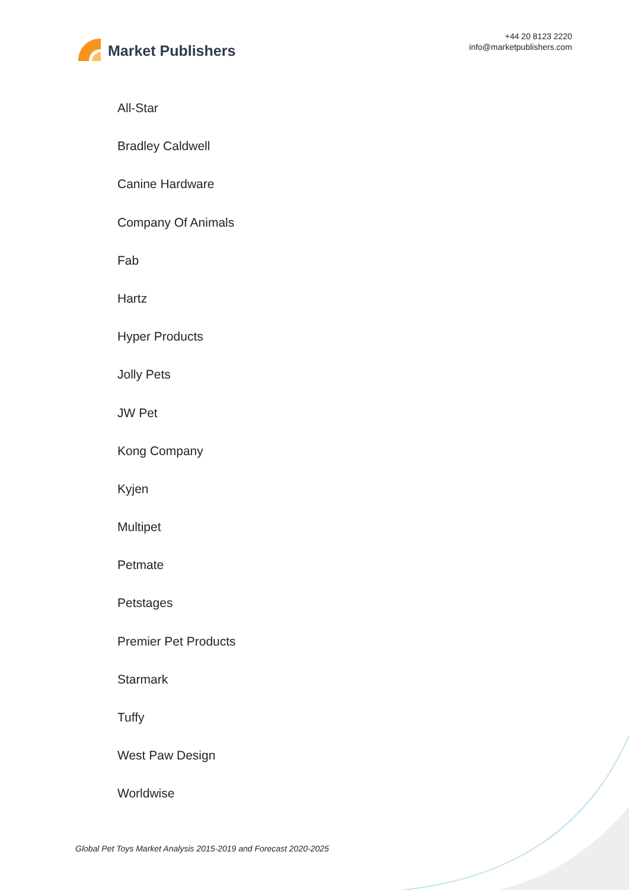Market Publishers
+44 20 8123 2220
info@marketpublishers.com
All-Star
Bradley Caldwell
Canine Hardware
Company Of Animals
Fab
Hartz
Hyper Products
Jolly Pets
JW Pet
Kong Company
Kyjen
Multipet
Petmate
Petstages
Premier Pet Products
Starmark
Tuffy
West Paw Design
Worldwise
Global Pet Toys Market Analysis 2015-2019 and Forecast 2020-2025